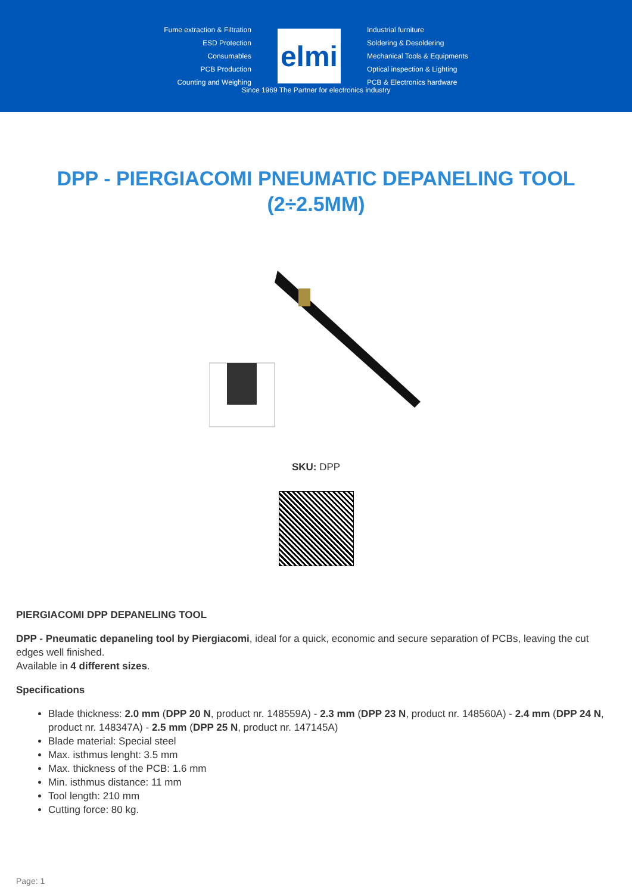Fume extraction & Filtration
ESD Protection
Consumables
PCB Production
Counting and Weighing
elmi
Industrial furniture
Soldering & Desoldering
Mechanical Tools & Equipments
Optical inspection & Lighting
PCB & Electronics hardware
Since 1969 The Partner for electronics industry
DPP - PIERGIACOMI PNEUMATIC DEPANELING TOOL (2÷2.5MM)
SKU: DPP
PIERGIACOMI DPP DEPANELING TOOL
DPP - Pneumatic depaneling tool by Piergiacomi, ideal for a quick, economic and secure separation of PCBs, leaving the cut edges well finished.
Available in 4 different sizes.
Specifications
Blade thickness: 2.0 mm (DPP 20 N, product nr. 148559A) - 2.3 mm (DPP 23 N, product nr. 148560A) - 2.4 mm (DPP 24 N, product nr. 148347A) - 2.5 mm (DPP 25 N, product nr. 147145A)
Blade material: Special steel
Max. isthmus lenght: 3.5 mm
Max. thickness of the PCB: 1.6 mm
Min. isthmus distance: 11 mm
Tool length: 210 mm
Cutting force: 80 kg.
Page: 1